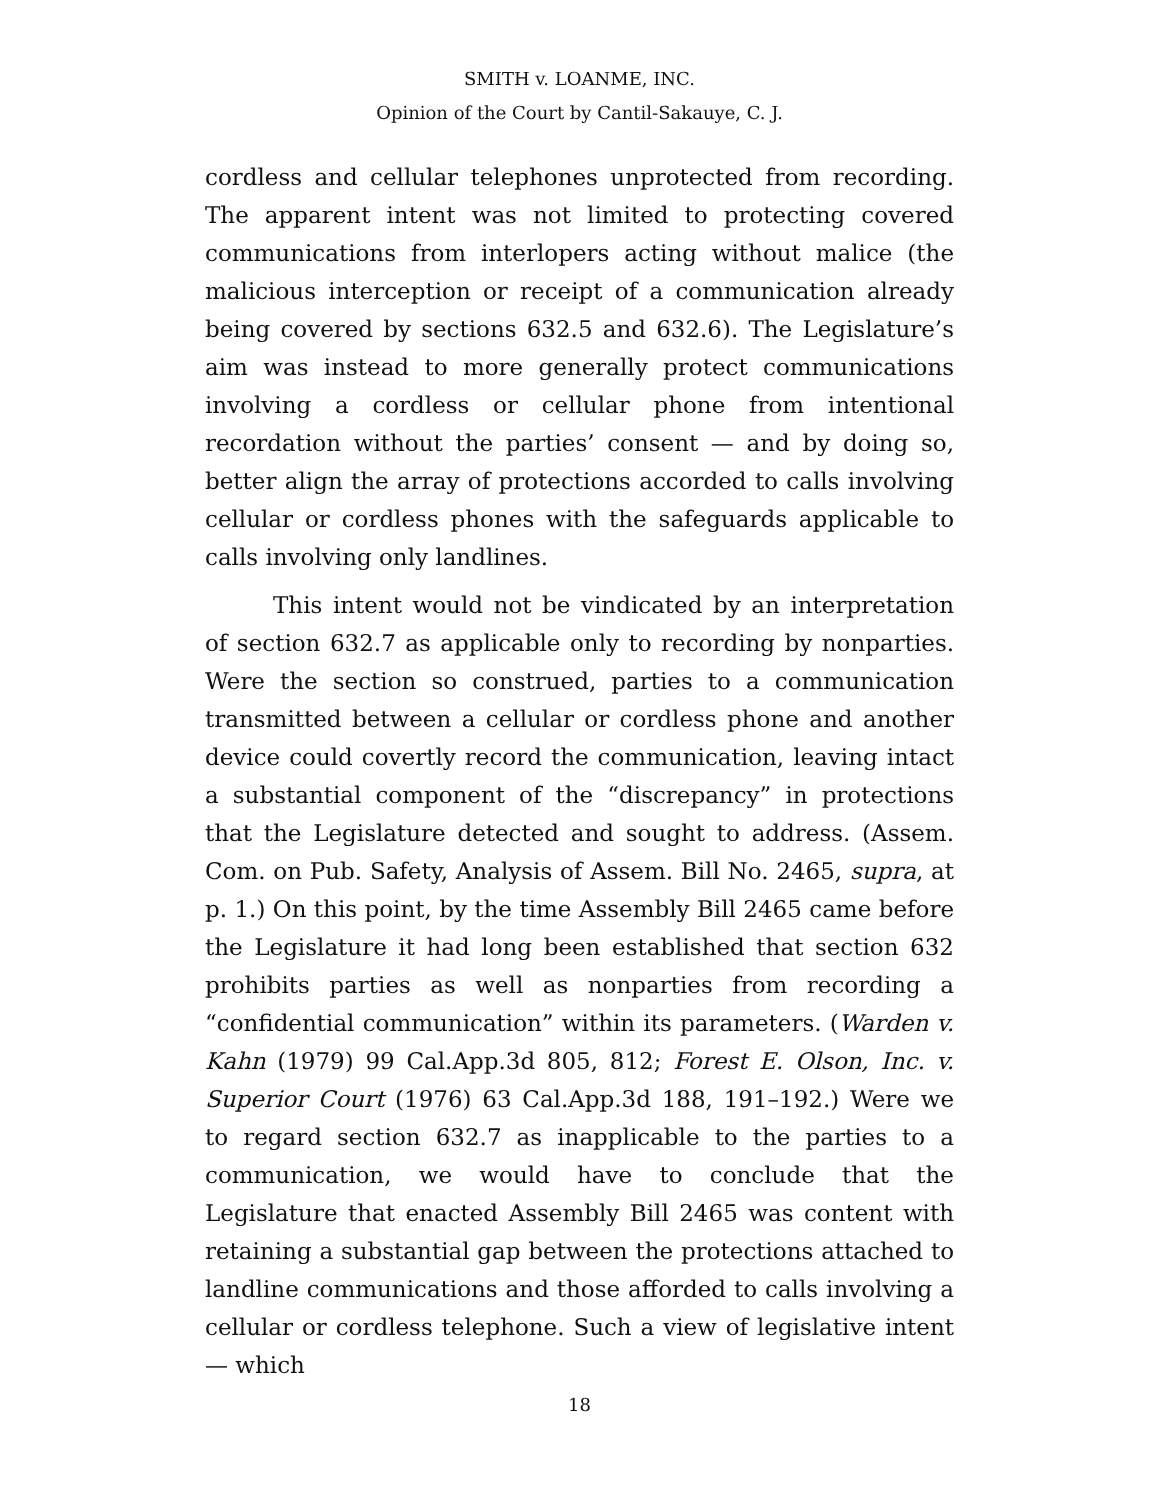SMITH v. LOANME, INC.
Opinion of the Court by Cantil-Sakauye, C. J.
cordless and cellular telephones unprotected from recording. The apparent intent was not limited to protecting covered communications from interlopers acting without malice (the malicious interception or receipt of a communication already being covered by sections 632.5 and 632.6). The Legislature’s aim was instead to more generally protect communications involving a cordless or cellular phone from intentional recordation without the parties’ consent — and by doing so, better align the array of protections accorded to calls involving cellular or cordless phones with the safeguards applicable to calls involving only landlines.
This intent would not be vindicated by an interpretation of section 632.7 as applicable only to recording by nonparties. Were the section so construed, parties to a communication transmitted between a cellular or cordless phone and another device could covertly record the communication, leaving intact a substantial component of the “discrepancy” in protections that the Legislature detected and sought to address. (Assem. Com. on Pub. Safety, Analysis of Assem. Bill No. 2465, supra, at p. 1.) On this point, by the time Assembly Bill 2465 came before the Legislature it had long been established that section 632 prohibits parties as well as nonparties from recording a “confidential communication” within its parameters. (Warden v. Kahn (1979) 99 Cal.App.3d 805, 812; Forest E. Olson, Inc. v. Superior Court (1976) 63 Cal.App.3d 188, 191–192.) Were we to regard section 632.7 as inapplicable to the parties to a communication, we would have to conclude that the Legislature that enacted Assembly Bill 2465 was content with retaining a substantial gap between the protections attached to landline communications and those afforded to calls involving a cellular or cordless telephone. Such a view of legislative intent — which
18